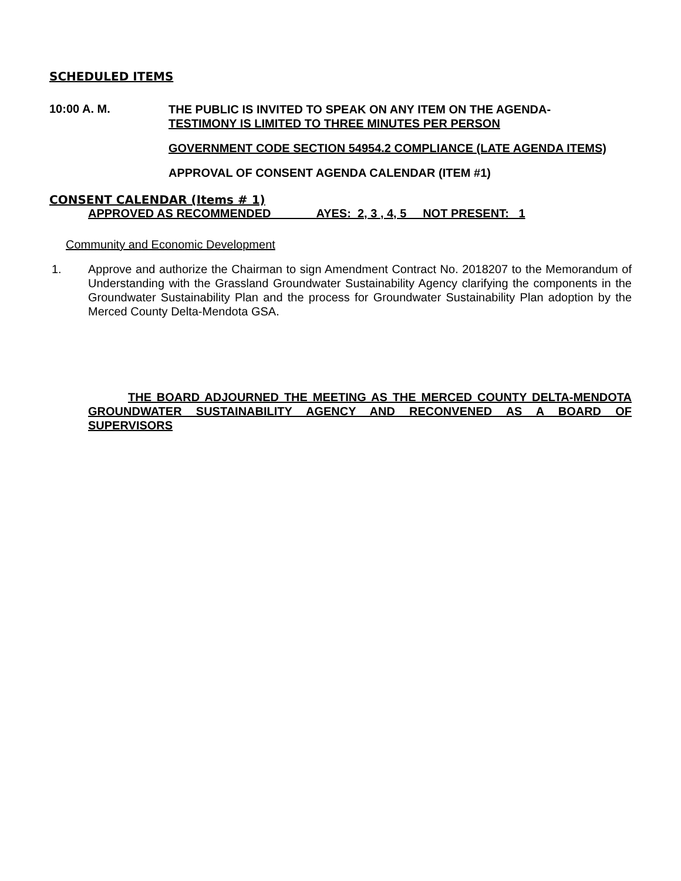SCHEDULED ITEMS
10:00 A. M.
THE PUBLIC IS INVITED TO SPEAK ON ANY ITEM ON THE AGENDA-
TESTIMONY IS LIMITED TO THREE MINUTES PER PERSON
GOVERNMENT CODE SECTION 54954.2 COMPLIANCE (LATE AGENDA ITEMS)
APPROVAL OF CONSENT AGENDA CALENDAR (ITEM #1)
CONSENT CALENDAR (Items # 1)
APPROVED AS RECOMMENDED AYES: 2, 3 , 4, 5 NOT PRESENT: 1
Community and Economic Development
1. Approve and authorize the Chairman to sign Amendment Contract No. 2018207 to the Memorandum of Understanding with the Grassland Groundwater Sustainability Agency clarifying the components in the Groundwater Sustainability Plan and the process for Groundwater Sustainability Plan adoption by the Merced County Delta-Mendota GSA.
THE BOARD ADJOURNED THE MEETING AS THE MERCED COUNTY DELTA-MENDOTA GROUNDWATER SUSTAINABILITY AGENCY AND RECONVENED AS A BOARD OF SUPERVISORS